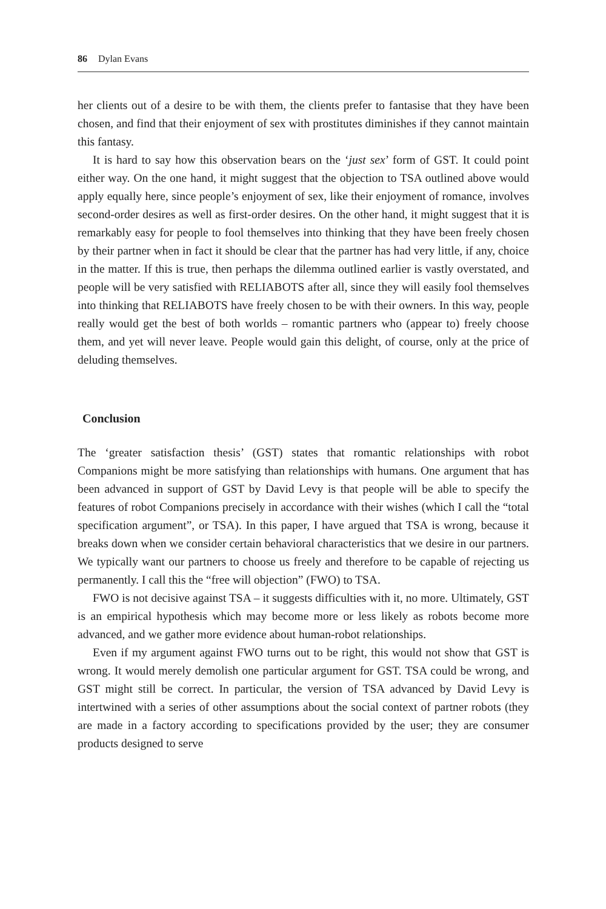86 Dylan Evans
her clients out of a desire to be with them, the clients prefer to fantasise that they have been chosen, and find that their enjoyment of sex with prostitutes diminishes if they cannot maintain this fantasy.
It is hard to say how this observation bears on the ‘just sex’ form of GST. It could point either way. On the one hand, it might suggest that the objection to TSA outlined above would apply equally here, since people’s enjoyment of sex, like their enjoyment of romance, involves second-order desires as well as first-order desires. On the other hand, it might suggest that it is remarkably easy for people to fool themselves into thinking that they have been freely chosen by their partner when in fact it should be clear that the partner has had very little, if any, choice in the matter. If this is true, then perhaps the dilemma outlined earlier is vastly overstated, and people will be very satisfied with RELIABOTS after all, since they will easily fool themselves into thinking that RELIABOTS have freely chosen to be with their owners. In this way, people really would get the best of both worlds – romantic partners who (appear to) freely choose them, and yet will never leave. People would gain this delight, of course, only at the price of deluding themselves.
Conclusion
The ‘greater satisfaction thesis’ (GST) states that romantic relationships with robot Companions might be more satisfying than relationships with humans. One argument that has been advanced in support of GST by David Levy is that people will be able to specify the features of robot Companions precisely in accordance with their wishes (which I call the “total specification argument”, or TSA). In this paper, I have argued that TSA is wrong, because it breaks down when we consider certain behavioral characteristics that we desire in our partners. We typically want our partners to choose us freely and therefore to be capable of rejecting us permanently. I call this the “free will objection” (FWO) to TSA.
FWO is not decisive against TSA – it suggests difficulties with it, no more. Ultimately, GST is an empirical hypothesis which may become more or less likely as robots become more advanced, and we gather more evidence about human-robot relationships.
Even if my argument against FWO turns out to be right, this would not show that GST is wrong. It would merely demolish one particular argument for GST. TSA could be wrong, and GST might still be correct. In particular, the version of TSA advanced by David Levy is intertwined with a series of other assumptions about the social context of partner robots (they are made in a factory according to specifications provided by the user; they are consumer products designed to serve